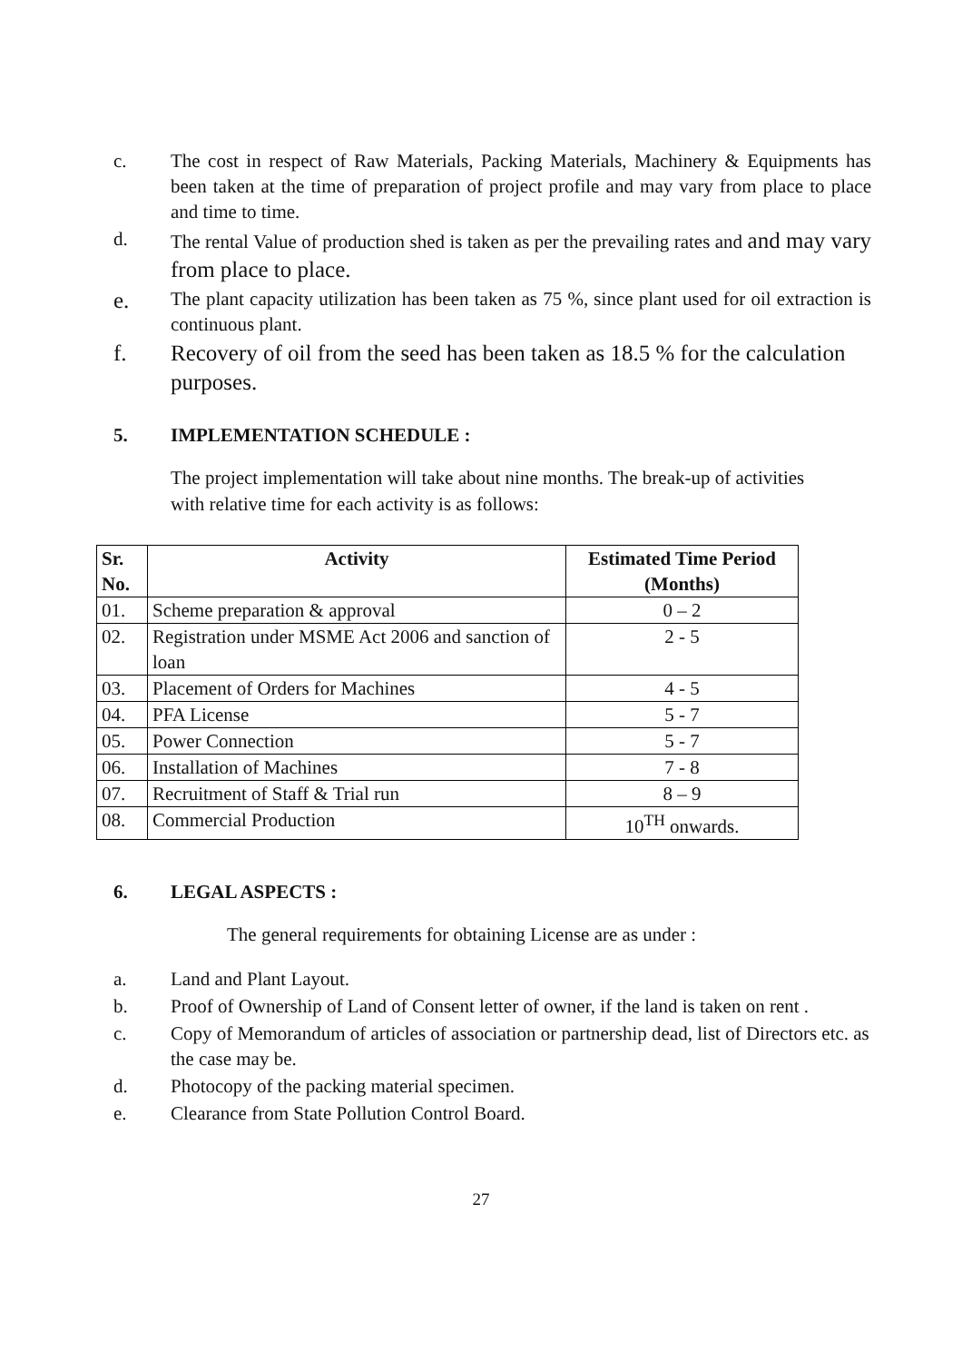c. The cost in respect of Raw Materials, Packing Materials, Machinery & Equipments has been taken at the time of preparation of project profile and may vary from place to place and time to time.
d. The rental Value of production shed is taken as per the prevailing rates and and may vary from place to place.
e. The plant capacity utilization has been taken as 75 %, since plant used for oil extraction is continuous plant.
f. Recovery of oil from the seed has been taken as 18.5 % for the calculation purposes.
5. IMPLEMENTATION SCHEDULE :
The project implementation will take about nine months. The break-up of activities with relative time for each activity is as follows:
| Sr. No. | Activity | Estimated Time Period (Months) |
| --- | --- | --- |
| 01. | Scheme preparation & approval | 0 – 2 |
| 02. | Registration under MSME Act 2006 and sanction of loan | 2 - 5 |
| 03. | Placement of Orders for Machines | 4 - 5 |
| 04. | PFA License | 5 - 7 |
| 05. | Power Connection | 5 - 7 |
| 06. | Installation of Machines | 7 - 8 |
| 07. | Recruitment of Staff & Trial run | 8 – 9 |
| 08. | Commercial Production | 10<sup>TH</sup> onwards. |
6. LEGAL ASPECTS :
The general requirements for obtaining License are as under :
a. Land and Plant Layout.
b. Proof of Ownership of Land of Consent letter of owner, if the land is taken on rent .
c. Copy of Memorandum of articles of association or partnership dead, list of Directors etc. as the case may be.
d. Photocopy of the packing material specimen.
e. Clearance from State Pollution Control Board.
27